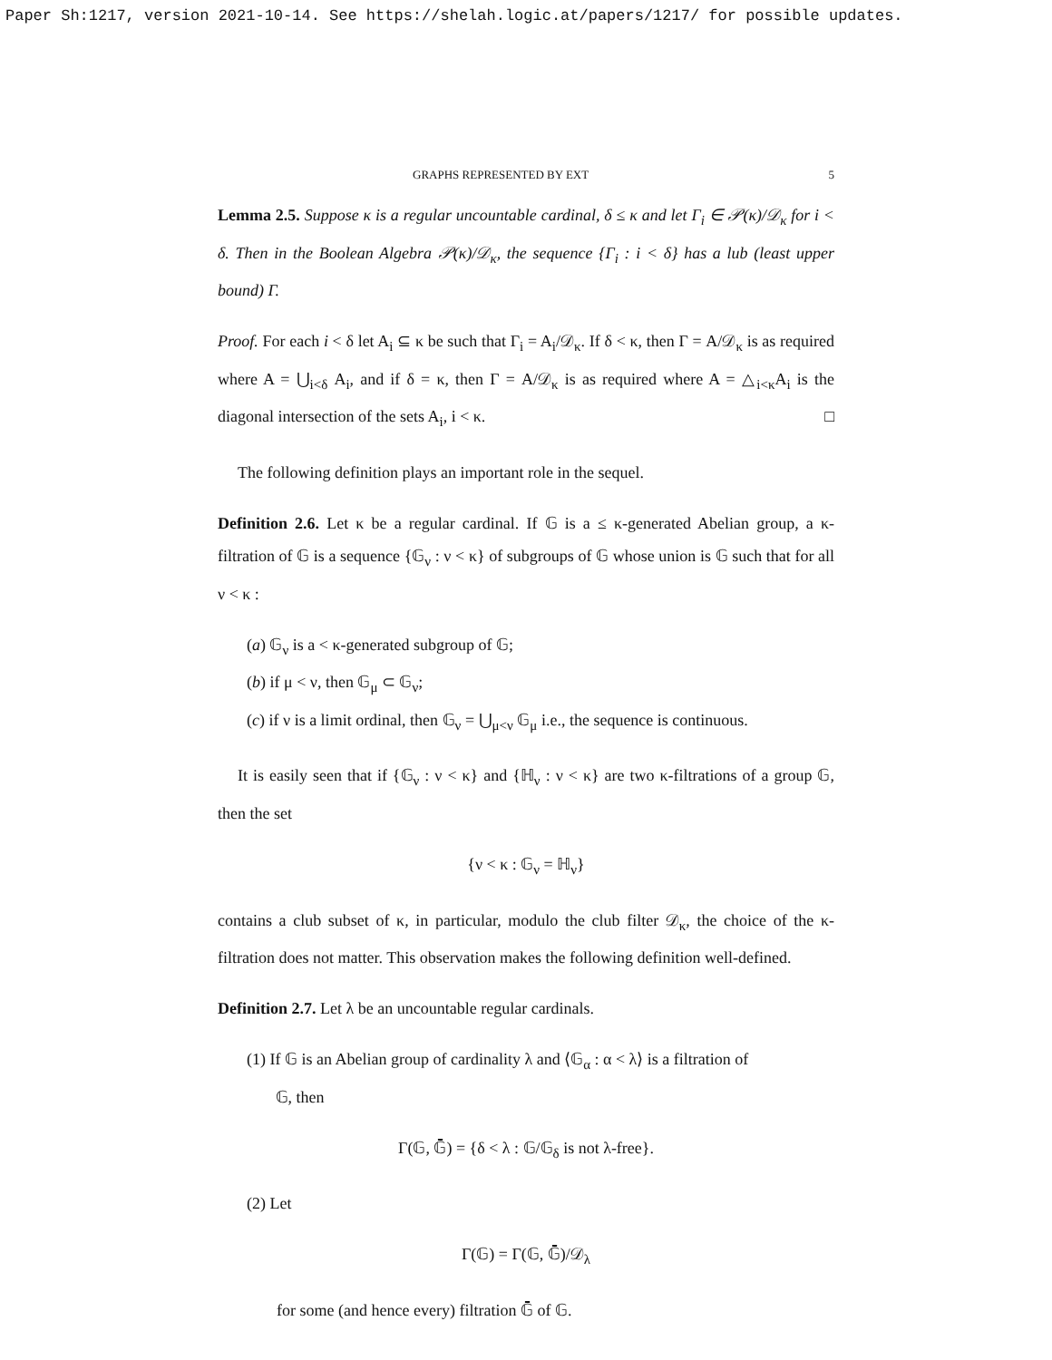Paper Sh:1217, version 2021-10-14. See https://shelah.logic.at/papers/1217/ for possible updates.
GRAPHS REPRESENTED BY EXT 5
Lemma 2.5. Suppose κ is a regular uncountable cardinal, δ ≤ κ and let Γ<sub>i</sub> ∈ 𝒫(κ)/𝒟<sub>κ</sub> for i < δ. Then in the Boolean Algebra 𝒫(κ)/𝒟<sub>κ</sub>, the sequence {Γ<sub>i</sub> : i < δ} has a lub (least upper bound) Γ.
Proof. For each i < δ let A<sub>i</sub> ⊆ κ be such that Γ<sub>i</sub> = A<sub>i</sub>/𝒟<sub>κ</sub>. If δ < κ, then Γ = A/𝒟<sub>κ</sub> is as required where A = ⋃<sub>i<δ</sub> A<sub>i</sub>, and if δ = κ, then Γ = A/𝒟<sub>κ</sub> is as required where A = △<sub>i<κ</sub>A<sub>i</sub> is the diagonal intersection of the sets A<sub>i</sub>, i < κ. □
The following definition plays an important role in the sequel.
Definition 2.6. Let κ be a regular cardinal. If 𝔾 is a ≤ κ-generated Abelian group, a κ-filtration of 𝔾 is a sequence {𝔾<sub>ν</sub> : ν < κ} of subgroups of 𝔾 whose union is 𝔾 such that for all ν < κ :
(a) 𝔾<sub>ν</sub> is a < κ-generated subgroup of 𝔾;
(b) if μ < ν, then 𝔾<sub>μ</sub> ⊂ 𝔾<sub>ν</sub>;
(c) if ν is a limit ordinal, then 𝔾<sub>ν</sub> = ⋃<sub>μ<ν</sub> 𝔾<sub>μ</sub> i.e., the sequence is continuous.
It is easily seen that if {𝔾<sub>ν</sub> : ν < κ} and {ℍ<sub>ν</sub> : ν < κ} are two κ-filtrations of a group 𝔾, then the set
{ν < κ : 𝔾<sub>ν</sub> = ℍ<sub>ν</sub>}
contains a club subset of κ, in particular, modulo the club filter 𝒟<sub>κ</sub>, the choice of the κ-filtration does not matter. This observation makes the following definition well-defined.
Definition 2.7. Let λ be an uncountable regular cardinals.
(1) If 𝔾 is an Abelian group of cardinality λ and ⟨𝔾<sub>α</sub> : α < λ⟩ is a filtration of
𝔾, then
Γ(𝔾, 𝔾̄) = {δ < λ : 𝔾/𝔾<sub>δ</sub> is not λ-free}.
(2) Let
Γ(𝔾) = Γ(𝔾, 𝔾̄)/𝒟<sub>λ</sub>
for some (and hence every) filtration 𝔾̄ of 𝔾.